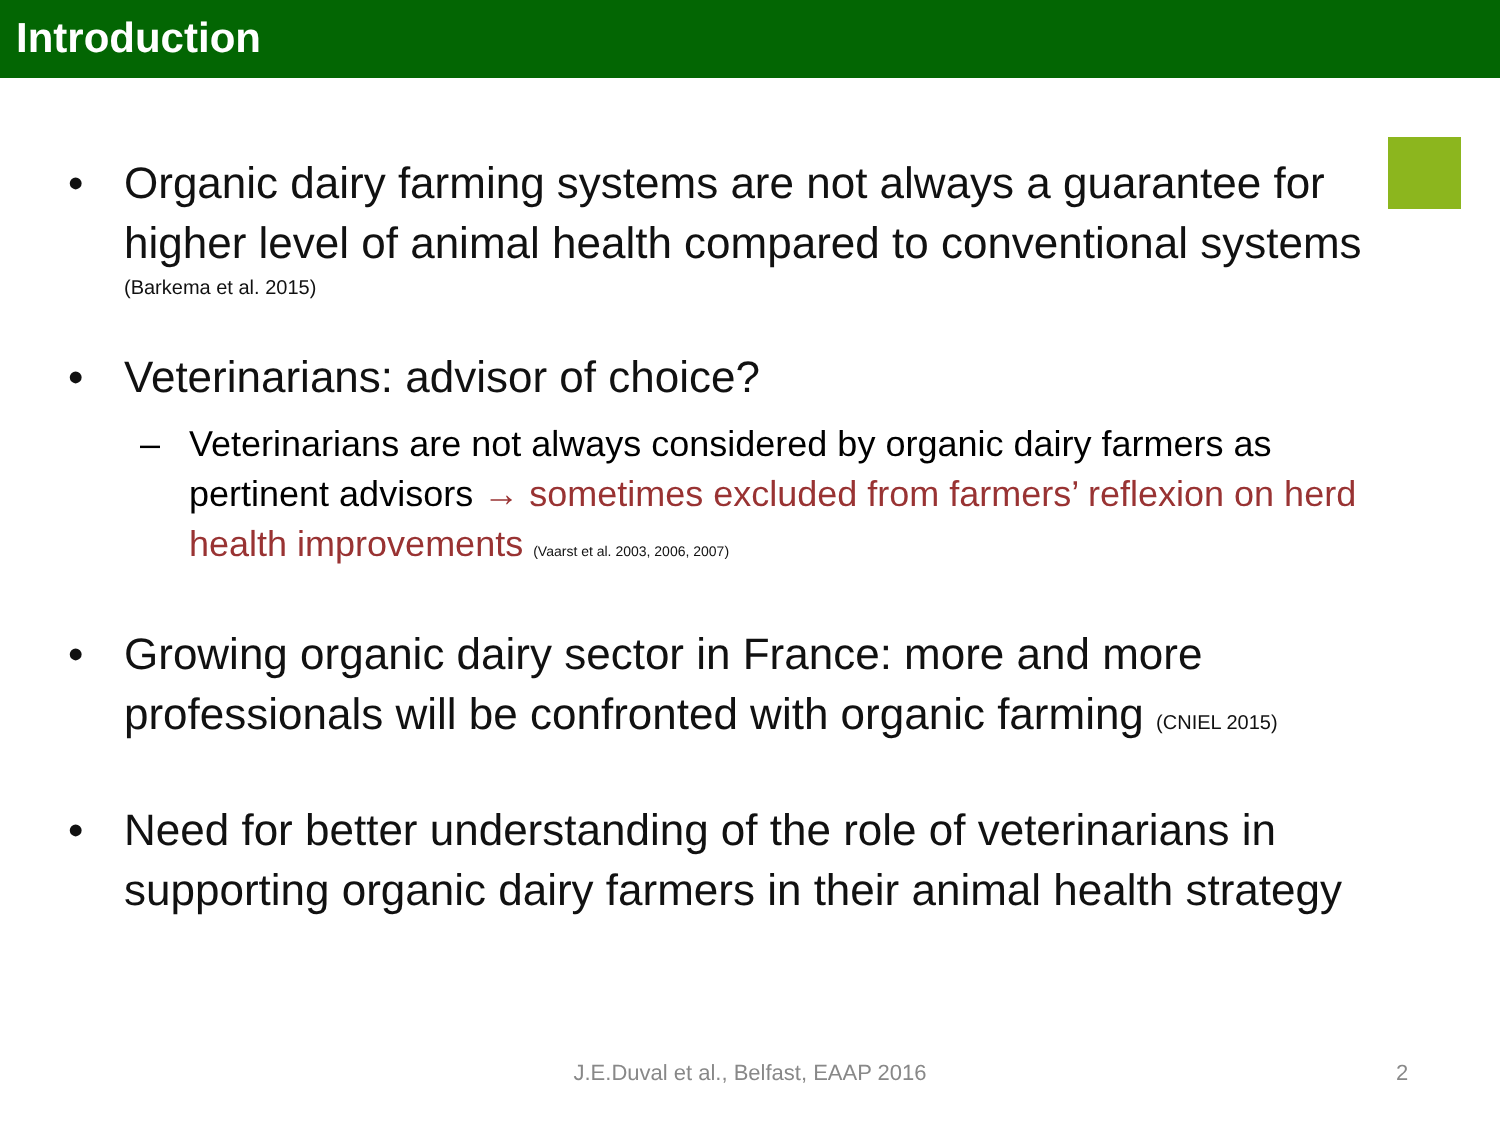Introduction
• Organic dairy farming systems are not always a guarantee for higher level of animal health compared to conventional systems
(Barkema et al. 2015)
• Veterinarians: advisor of choice?
– Veterinarians are not always considered by organic dairy farmers as pertinent advisors → sometimes excluded from farmers’ reflexion on herd health improvements (Vaarst et al. 2003, 2006, 2007)
• Growing organic dairy sector in France: more and more professionals will be confronted with organic farming (CNIEL 2015)
• Need for better understanding of the role of veterinarians in supporting organic dairy farmers in their animal health strategy
J.E.Duval et al., Belfast, EAAP 2016 2